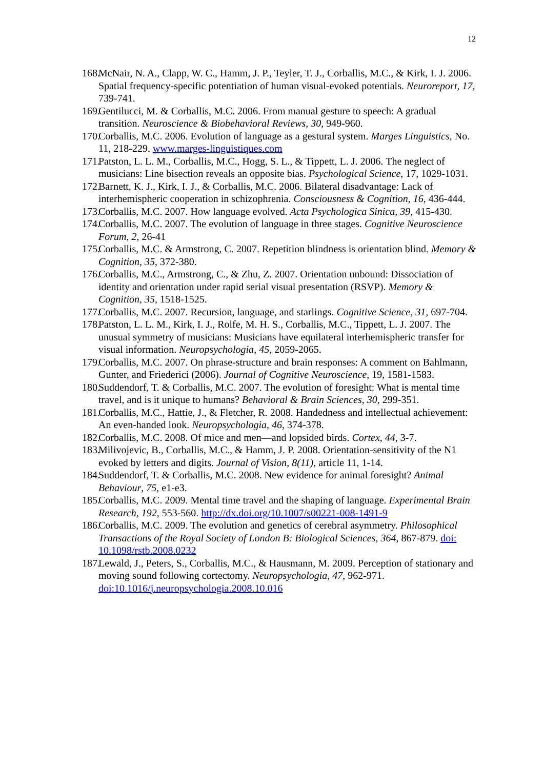12
168. McNair, N. A., Clapp, W. C., Hamm, J. P., Teyler, T. J., Corballis, M.C., & Kirk, I. J. 2006. Spatial frequency-specific potentiation of human visual-evoked potentials. Neuroreport, 17, 739-741.
169. Gentilucci, M. & Corballis, M.C. 2006. From manual gesture to speech: A gradual transition. Neuroscience & Biobehavioral Reviews, 30, 949-960.
170. Corballis, M.C. 2006. Evolution of language as a gestural system. Marges Linguistics, No. 11, 218-229. www.marges-linguistiques.com
171. Patston, L. L. M., Corballis, M.C., Hogg, S. L., & Tippett, L. J. 2006. The neglect of musicians: Line bisection reveals an opposite bias. Psychological Science, 17, 1029-1031.
172. Barnett, K. J., Kirk, I. J., & Corballis, M.C. 2006. Bilateral disadvantage: Lack of interhemispheric cooperation in schizophrenia. Consciousness & Cognition, 16, 436-444.
173. Corballis, M.C. 2007. How language evolved. Acta Psychologica Sinica, 39, 415-430.
174. Corballis, M.C. 2007. The evolution of language in three stages. Cognitive Neuroscience Forum, 2, 26-41
175. Corballis, M.C. & Armstrong, C. 2007. Repetition blindness is orientation blind. Memory & Cognition, 35, 372-380.
176. Corballis, M.C., Armstrong, C., & Zhu, Z. 2007. Orientation unbound: Dissociation of identity and orientation under rapid serial visual presentation (RSVP). Memory & Cognition, 35, 1518-1525.
177. Corballis, M.C. 2007. Recursion, language, and starlings. Cognitive Science, 31, 697-704.
178. Patston, L. L. M., Kirk, I. J., Rolfe, M. H. S., Corballis, M.C., Tippett, L. J. 2007. The unusual symmetry of musicians: Musicians have equilateral interhemispheric transfer for visual information. Neuropsychologia, 45, 2059-2065.
179. Corballis, M.C. 2007. On phrase-structure and brain responses: A comment on Bahlmann, Gunter, and Friederici (2006). Journal of Cognitive Neuroscience, 19, 1581-1583.
180. Suddendorf, T. & Corballis, M.C. 2007. The evolution of foresight: What is mental time travel, and is it unique to humans? Behavioral & Brain Sciences, 30, 299-351.
181. Corballis, M.C., Hattie, J., & Fletcher, R. 2008. Handedness and intellectual achievement: An even-handed look. Neuropsychologia, 46, 374-378.
182. Corballis, M.C. 2008. Of mice and men—and lopsided birds. Cortex, 44, 3-7.
183. Milivojevic, B., Corballis, M.C., & Hamm, J. P. 2008. Orientation-sensitivity of the N1 evoked by letters and digits. Journal of Vision, 8(11), article 11, 1-14.
184. Suddendorf, T. & Corballis, M.C. 2008. New evidence for animal foresight? Animal Behaviour, 75, e1-e3.
185. Corballis, M.C. 2009. Mental time travel and the shaping of language. Experimental Brain Research, 192, 553-560. http://dx.doi.org/10.1007/s00221-008-1491-9
186. Corballis, M.C. 2009. The evolution and genetics of cerebral asymmetry. Philosophical Transactions of the Royal Society of London B: Biological Sciences, 364, 867-879. doi: 10.1098/rstb.2008.0232
187. Lewald, J., Peters, S., Corballis, M.C., & Hausmann, M. 2009. Perception of stationary and moving sound following cortectomy. Neuropsychologia, 47, 962-971. doi:10.1016/j.neuropsychologia.2008.10.016